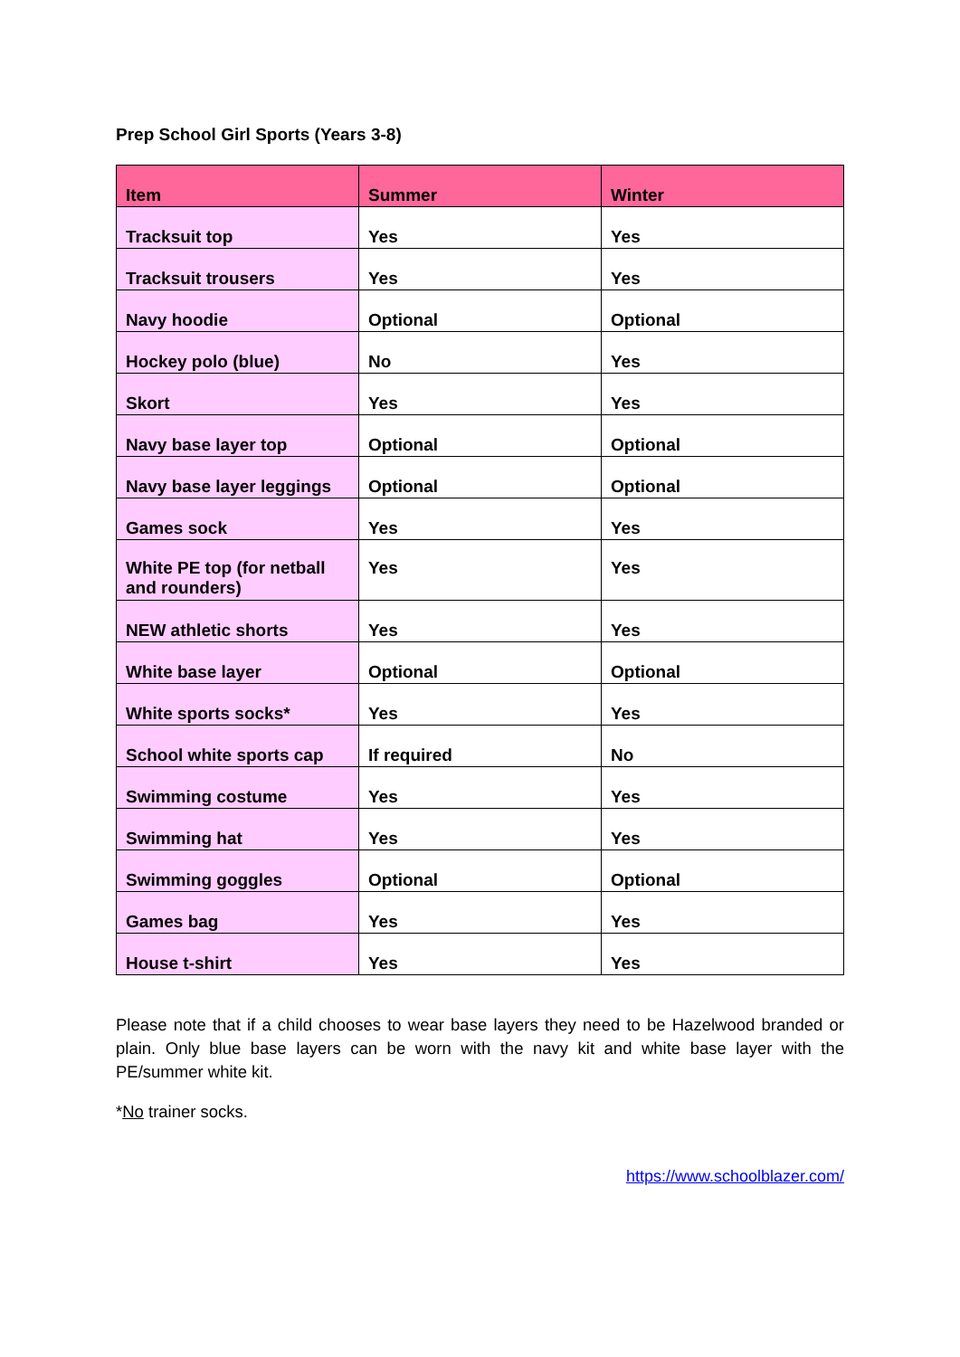Prep School Girl Sports (Years 3-8)
| Item | Summer | Winter |
| --- | --- | --- |
| Tracksuit top | Yes | Yes |
| Tracksuit trousers | Yes | Yes |
| Navy hoodie | Optional | Optional |
| Hockey polo (blue) | No | Yes |
| Skort | Yes | Yes |
| Navy base layer top | Optional | Optional |
| Navy base layer leggings | Optional | Optional |
| Games sock | Yes | Yes |
| White PE top (for netball and rounders) | Yes | Yes |
| NEW athletic shorts | Yes | Yes |
| White base layer | Optional | Optional |
| White sports socks* | Yes | Yes |
| School white sports cap | If required | No |
| Swimming costume | Yes | Yes |
| Swimming hat | Yes | Yes |
| Swimming goggles | Optional | Optional |
| Games bag | Yes | Yes |
| House t-shirt | Yes | Yes |
Please note that if a child chooses to wear base layers they need to be Hazelwood branded or plain. Only blue base layers can be worn with the navy kit and white base layer with the PE/summer white kit.
*No trainer socks.
https://www.schoolblazer.com/